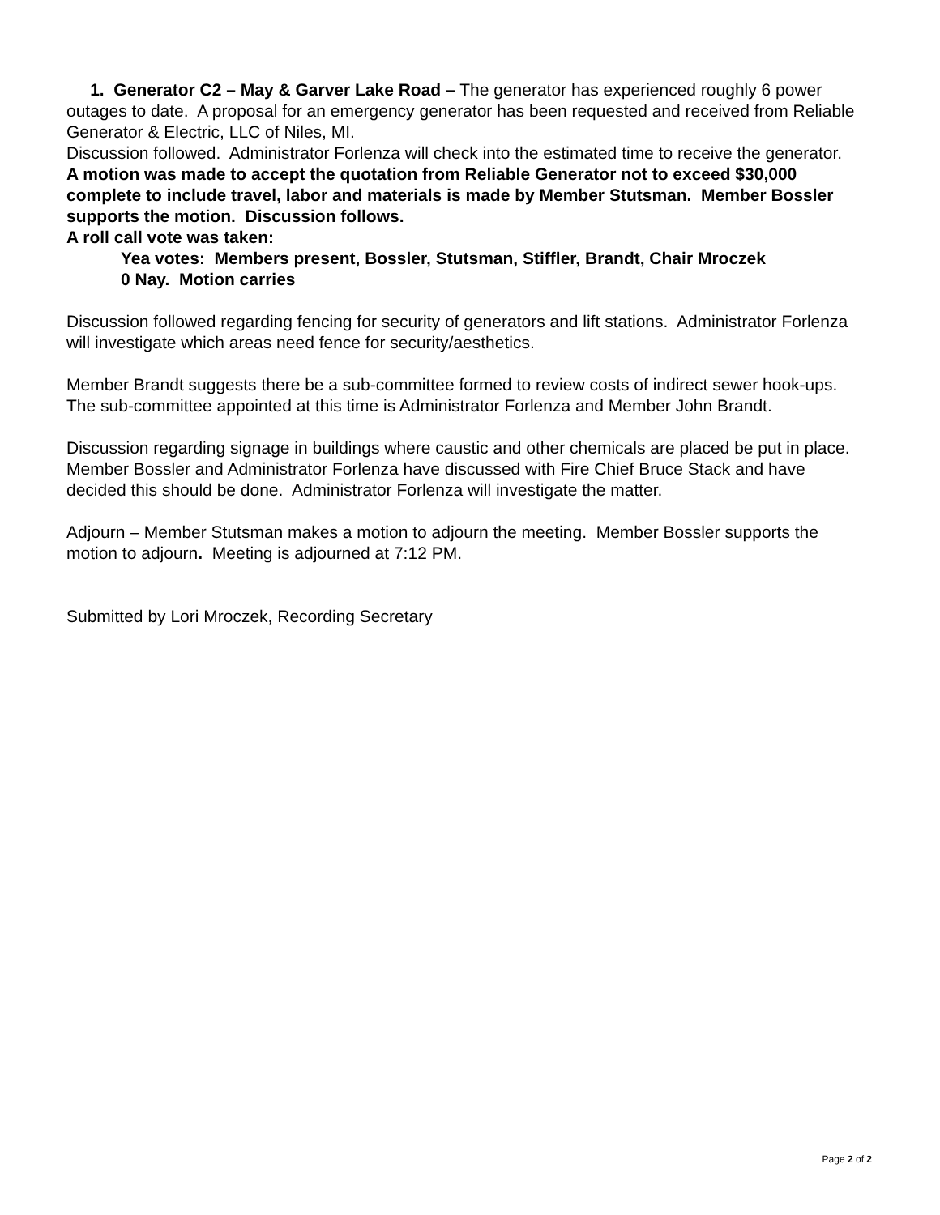1. Generator C2 – May & Garver Lake Road – The generator has experienced roughly 6 power outages to date. A proposal for an emergency generator has been requested and received from Reliable Generator & Electric, LLC of Niles, MI.
Discussion followed. Administrator Forlenza will check into the estimated time to receive the generator.
A motion was made to accept the quotation from Reliable Generator not to exceed $30,000 complete to include travel, labor and materials is made by Member Stutsman. Member Bossler supports the motion. Discussion follows.
A roll call vote was taken:
Yea votes: Members present, Bossler, Stutsman, Stiffler, Brandt, Chair Mroczek
0 Nay. Motion carries
Discussion followed regarding fencing for security of generators and lift stations. Administrator Forlenza will investigate which areas need fence for security/aesthetics.
Member Brandt suggests there be a sub-committee formed to review costs of indirect sewer hook-ups. The sub-committee appointed at this time is Administrator Forlenza and Member John Brandt.
Discussion regarding signage in buildings where caustic and other chemicals are placed be put in place. Member Bossler and Administrator Forlenza have discussed with Fire Chief Bruce Stack and have decided this should be done. Administrator Forlenza will investigate the matter.
Adjourn – Member Stutsman makes a motion to adjourn the meeting. Member Bossler supports the motion to adjourn. Meeting is adjourned at 7:12 PM.
Submitted by Lori Mroczek, Recording Secretary
Page 2 of 2